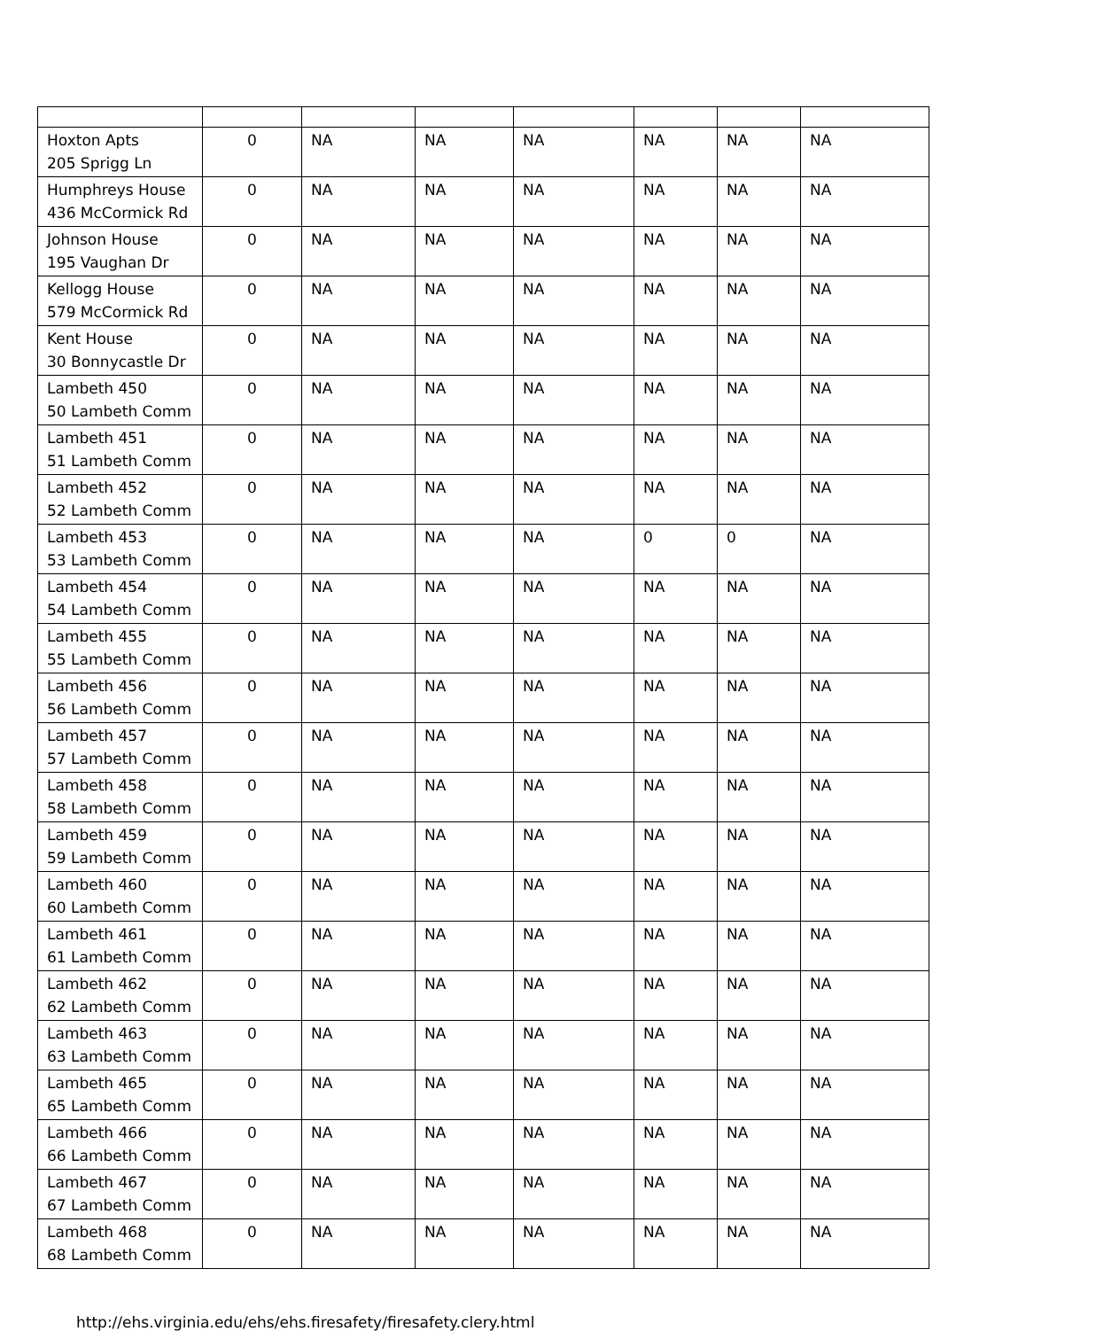| Hoxton Apts 205 Sprigg Ln | 0 | NA | NA | NA | NA | NA | NA |
| Humphreys House 436 McCormick Rd | 0 | NA | NA | NA | NA | NA | NA |
| Johnson House 195 Vaughan Dr | 0 | NA | NA | NA | NA | NA | NA |
| Kellogg House 579 McCormick Rd | 0 | NA | NA | NA | NA | NA | NA |
| Kent House 30 Bonnycastle Dr | 0 | NA | NA | NA | NA | NA | NA |
| Lambeth 450 50 Lambeth Comm | 0 | NA | NA | NA | NA | NA | NA |
| Lambeth 451 51 Lambeth Comm | 0 | NA | NA | NA | NA | NA | NA |
| Lambeth 452 52 Lambeth Comm | 0 | NA | NA | NA | NA | NA | NA |
| Lambeth 453 53 Lambeth Comm | 0 | NA | NA | NA | 0 | 0 | NA |
| Lambeth 454 54 Lambeth Comm | 0 | NA | NA | NA | NA | NA | NA |
| Lambeth 455 55 Lambeth Comm | 0 | NA | NA | NA | NA | NA | NA |
| Lambeth 456 56 Lambeth Comm | 0 | NA | NA | NA | NA | NA | NA |
| Lambeth 457 57 Lambeth Comm | 0 | NA | NA | NA | NA | NA | NA |
| Lambeth 458 58 Lambeth Comm | 0 | NA | NA | NA | NA | NA | NA |
| Lambeth 459 59 Lambeth Comm | 0 | NA | NA | NA | NA | NA | NA |
| Lambeth 460 60 Lambeth Comm | 0 | NA | NA | NA | NA | NA | NA |
| Lambeth 461 61 Lambeth Comm | 0 | NA | NA | NA | NA | NA | NA |
| Lambeth 462 62 Lambeth Comm | 0 | NA | NA | NA | NA | NA | NA |
| Lambeth 463 63 Lambeth Comm | 0 | NA | NA | NA | NA | NA | NA |
| Lambeth 465 65 Lambeth Comm | 0 | NA | NA | NA | NA | NA | NA |
| Lambeth 466 66 Lambeth Comm | 0 | NA | NA | NA | NA | NA | NA |
| Lambeth 467 67 Lambeth Comm | 0 | NA | NA | NA | NA | NA | NA |
| Lambeth 468 68 Lambeth Comm | 0 | NA | NA | NA | NA | NA | NA |
http://ehs.virginia.edu/ehs/ehs.firesafety/firesafety.clery.html